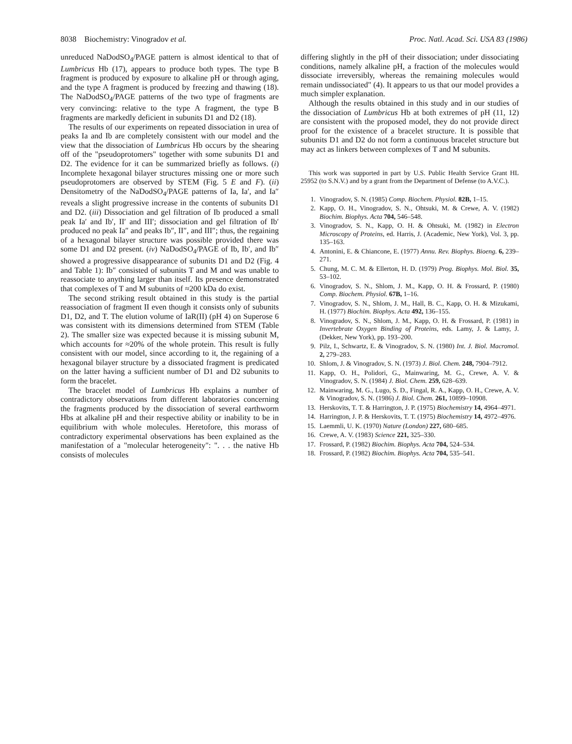8038 Biochemistry: Vinogradov et al. Proc. Natl. Acad. Sci. USA 83 (1986)
unreduced NaDodSO<sub>4</sub>/PAGE pattern is almost identical to that of Lumbricus Hb (17), appears to produce both types. The type B fragment is produced by exposure to alkaline pH or through aging, and the type A fragment is produced by freezing and thawing (18). The NaDodSO<sub>4</sub>/PAGE patterns of the two type of fragments are very convincing: relative to the type A fragment, the type B fragments are markedly deficient in subunits D1 and D2 (18).
The results of our experiments on repeated dissociation in urea of peaks Ia and Ib are completely consistent with our model and the view that the dissociation of Lumbricus Hb occurs by the shearing off of the "pseudoprotomers" together with some subunits D1 and D2. The evidence for it can be summarized briefly as follows. (i) Incomplete hexagonal bilayer structures missing one or more such pseudoprotomers are observed by STEM (Fig. 5 E and F). (ii) Densitometry of the NaDodSO<sub>4</sub>/PAGE patterns of Ia, Ia′, and Ia″ reveals a slight progressive increase in the contents of subunits D1 and D2. (iii) Dissociation and gel filtration of Ib produced a small peak Ia′ and Ib′, II′ and III′; dissociation and gel filtration of Ib′ produced no peak Ia″ and peaks Ib″, II″, and III″; thus, the regaining of a hexagonal bilayer structure was possible provided there was some D1 and D2 present. (iv) NaDodSO<sub>4</sub>/PAGE of Ib, Ib′, and Ib″ showed a progressive disappearance of subunits D1 and D2 (Fig. 4 and Table 1): Ib″ consisted of subunits T and M and was unable to reassociate to anything larger than itself. Its presence demonstrated that complexes of T and M subunits of ≈200 kDa do exist.
The second striking result obtained in this study is the partial reassociation of fragment II even though it consists only of subunits D1, D2, and T. The elution volume of IaR(II) (pH 4) on Superose 6 was consistent with its dimensions determined from STEM (Table 2). The smaller size was expected because it is missing subunit M, which accounts for ≈20% of the whole protein. This result is fully consistent with our model, since according to it, the regaining of a hexagonal bilayer structure by a dissociated fragment is predicated on the latter having a sufficient number of D1 and D2 subunits to form the bracelet.
The bracelet model of Lumbricus Hb explains a number of contradictory observations from different laboratories concerning the fragments produced by the dissociation of several earthworm Hbs at alkaline pH and their respective ability or inability to be in equilibrium with whole molecules. Heretofore, this morass of contradictory experimental observations has been explained as the manifestation of a "molecular heterogeneity": ". . . the native Hb consists of molecules
differing slightly in the pH of their dissociation; under dissociating conditions, namely alkaline pH, a fraction of the molecules would dissociate irreversibly, whereas the remaining molecules would remain undissociated" (4). It appears to us that our model provides a much simpler explanation.
Although the results obtained in this study and in our studies of the dissociation of Lumbricus Hb at both extremes of pH (11, 12) are consistent with the proposed model, they do not provide direct proof for the existence of a bracelet structure. It is possible that subunits D1 and D2 do not form a continuous bracelet structure but may act as linkers between complexes of T and M subunits.
This work was supported in part by U.S. Public Health Service Grant HL 25952 (to S.N.V.) and by a grant from the Department of Defense (to A.V.C.).
1. Vinogradov, S. N. (1985) Comp. Biochem. Physiol. 82B, 1–15.
2. Kapp, O. H., Vinogradov, S. N., Ohtsuki, M. & Crewe, A. V. (1982) Biochim. Biophys. Acta 704, 546–548.
3. Vinogradov, S. N., Kapp, O. H. & Ohtsuki, M. (1982) in Electron Microscopy of Proteins, ed. Harris, J. (Academic, New York), Vol. 3, pp. 135–163.
4. Antonini, E. & Chiancone, E. (1977) Annu. Rev. Biophys. Bioeng. 6, 239–271.
5. Chung, M. C. M. & Ellerton, H. D. (1979) Prog. Biophys. Mol. Biol. 35, 53–102.
6. Vinogradov, S. N., Shlom, J. M., Kapp, O. H. & Frossard, P. (1980) Comp. Biochem. Physiol. 67B, 1–16.
7. Vinogradov, S. N., Shlom, J. M., Hall, B. C., Kapp, O. H. & Mizukami, H. (1977) Biochim. Biophys. Acta 492, 136–155.
8. Vinogradov, S. N., Shlom, J. M., Kapp, O. H. & Frossard, P. (1981) in Invertebrate Oxygen Binding of Proteins, eds. Lamy, J. & Lamy, J. (Dekker, New York), pp. 193–200.
9. Pilz, I., Schwartz, E. & Vinogradov, S. N. (1980) Int. J. Biol. Macromol. 2, 279–283.
10. Shlom, J. & Vinogradov, S. N. (1973) J. Biol. Chem. 248, 7904–7912.
11. Kapp, O. H., Polidori, G., Mainwaring, M. G., Crewe, A. V. & Vinogradov, S. N. (1984) J. Biol. Chem. 259, 628–639.
12. Mainwaring, M. G., Lugo, S. D., Fingal, R. A., Kapp, O. H., Crewe, A. V. & Vinogradov, S. N. (1986) J. Biol. Chem. 261, 10899–10908.
13. Herskovits, T. T. & Harrington, J. P. (1975) Biochemistry 14, 4964–4971.
14. Harrington, J. P. & Herskovits, T. T. (1975) Biochemistry 14, 4972–4976.
15. Laemmli, U. K. (1970) Nature (London) 227, 680–685.
16. Crewe, A. V. (1983) Science 221, 325–330.
17. Frossard, P. (1982) Biochim. Biophys. Acta 704, 524–534.
18. Frossard, P. (1982) Biochim. Biophys. Acta 704, 535–541.